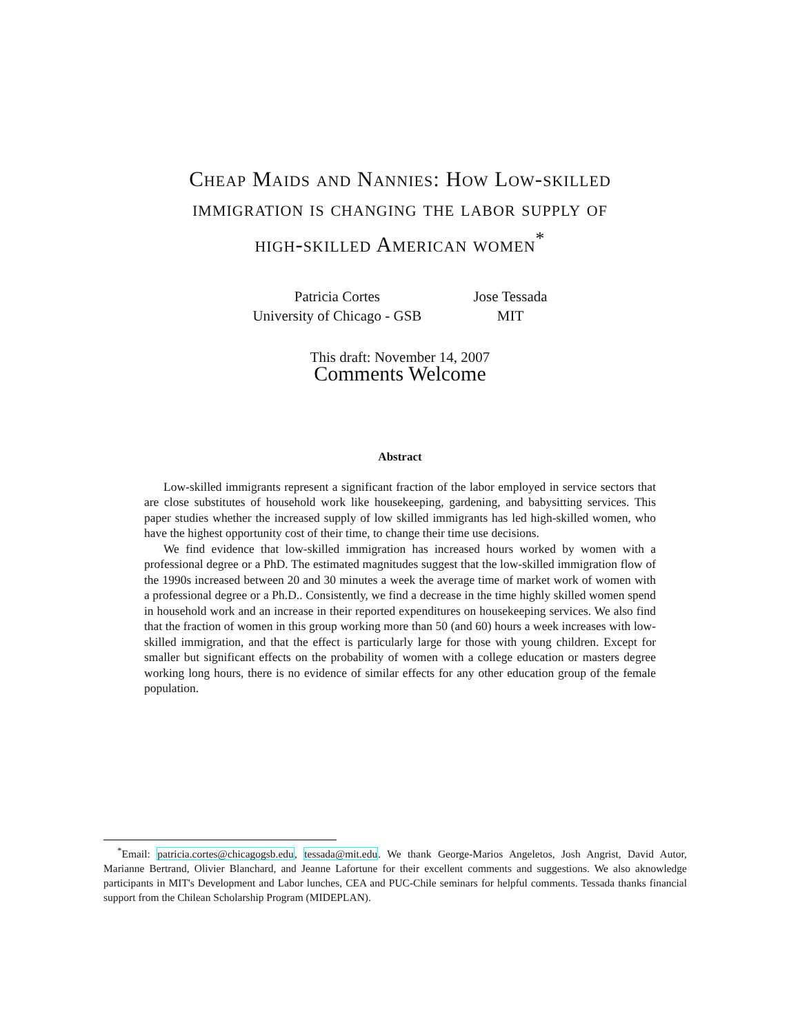Cheap Maids and Nannies: How Low-skilled
immigration is changing the labor supply of
high-skilled American women<sup>*</sup>
Patricia Cortes
University of Chicago - GSB
Jose Tessada
MIT
This draft: November 14, 2007
Comments Welcome
Abstract
Low-skilled immigrants represent a significant fraction of the labor employed in service sectors that are close substitutes of household work like housekeeping, gardening, and babysitting services. This paper studies whether the increased supply of low skilled immigrants has led high-skilled women, who have the highest opportunity cost of their time, to change their time use decisions.
We find evidence that low-skilled immigration has increased hours worked by women with a professional degree or a PhD. The estimated magnitudes suggest that the low-skilled immigration flow of the 1990s increased between 20 and 30 minutes a week the average time of market work of women with a professional degree or a Ph.D.. Consistently, we find a decrease in the time highly skilled women spend in household work and an increase in their reported expenditures on housekeeping services. We also find that the fraction of women in this group working more than 50 (and 60) hours a week increases with low-skilled immigration, and that the effect is particularly large for those with young children. Except for smaller but significant effects on the probability of women with a college education or masters degree working long hours, there is no evidence of similar effects for any other education group of the female population.
<sup>*</sup> Email: patricia.cortes@chicagogsb.edu, tessada@mit.edu. We thank George-Marios Angeletos, Josh Angrist, David Autor, Marianne Bertrand, Olivier Blanchard, and Jeanne Lafortune for their excellent comments and suggestions. We also aknowledge participants in MIT's Development and Labor lunches, CEA and PUC-Chile seminars for helpful comments. Tessada thanks financial support from the Chilean Scholarship Program (MIDEPLAN).